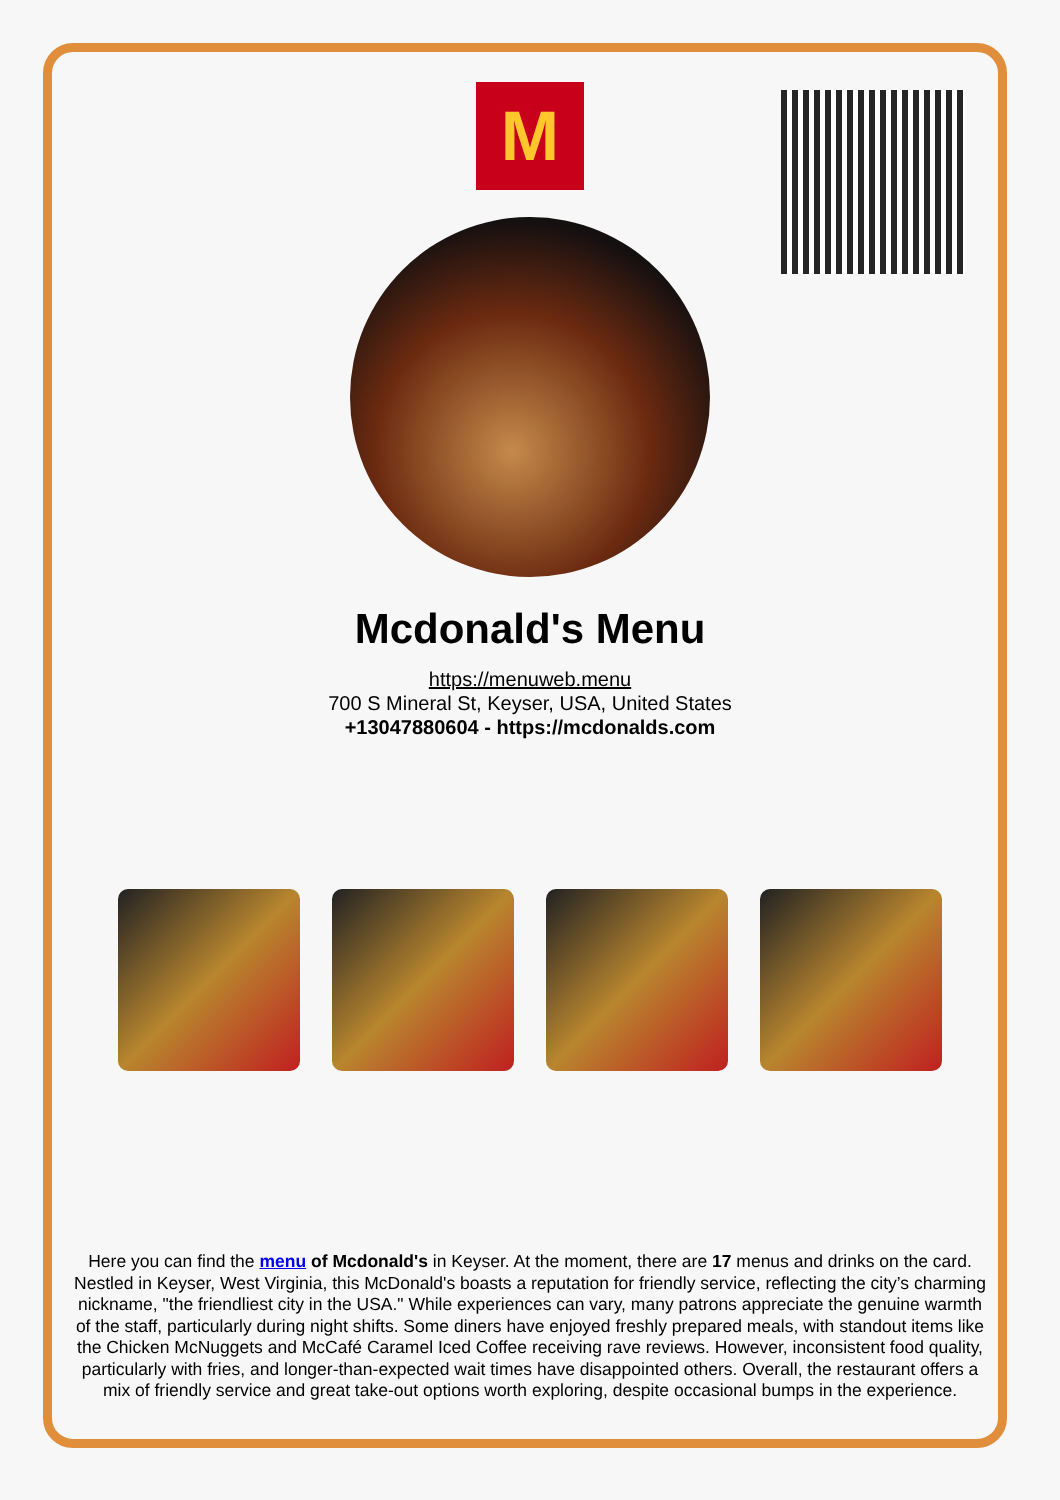M
Mcdonald's Menu
https://menuweb.menu
700 S Mineral St, Keyser, USA, United States
+13047880604 - https://mcdonalds.com
Here you can find the menu of Mcdonald's in Keyser. At the moment, there are 17 menus and drinks on the card. Nestled in Keyser, West Virginia, this McDonald's boasts a reputation for friendly service, reflecting the city’s charming nickname, "the friendliest city in the USA." While experiences can vary, many patrons appreciate the genuine warmth of the staff, particularly during night shifts. Some diners have enjoyed freshly prepared meals, with standout items like the Chicken McNuggets and McCafé Caramel Iced Coffee receiving rave reviews. However, inconsistent food quality, particularly with fries, and longer-than-expected wait times have disappointed others. Overall, the restaurant offers a mix of friendly service and great take-out options worth exploring, despite occasional bumps in the experience.